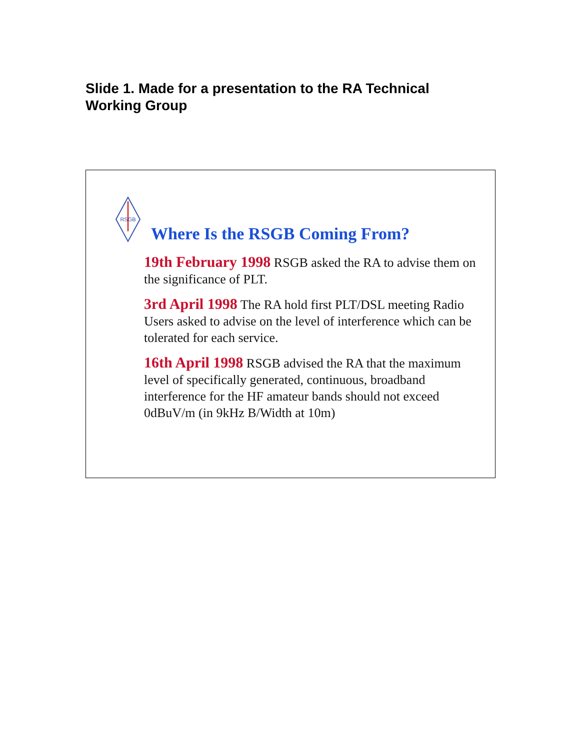Slide 1. Made for a presentation to the RA Technical Working Group
RSGB
Where Is the RSGB Coming From?
19th February 1998 RSGB asked the RA to advise them on the significance of PLT.
3rd April 1998 The RA hold first PLT/DSL meeting Radio Users asked to advise on the level of interference which can be tolerated for each service.
16th April 1998 RSGB advised the RA that the maximum level of specifically generated, continuous, broadband interference for the HF amateur bands should not exceed 0dBuV/m (in 9kHz B/Width at 10m)